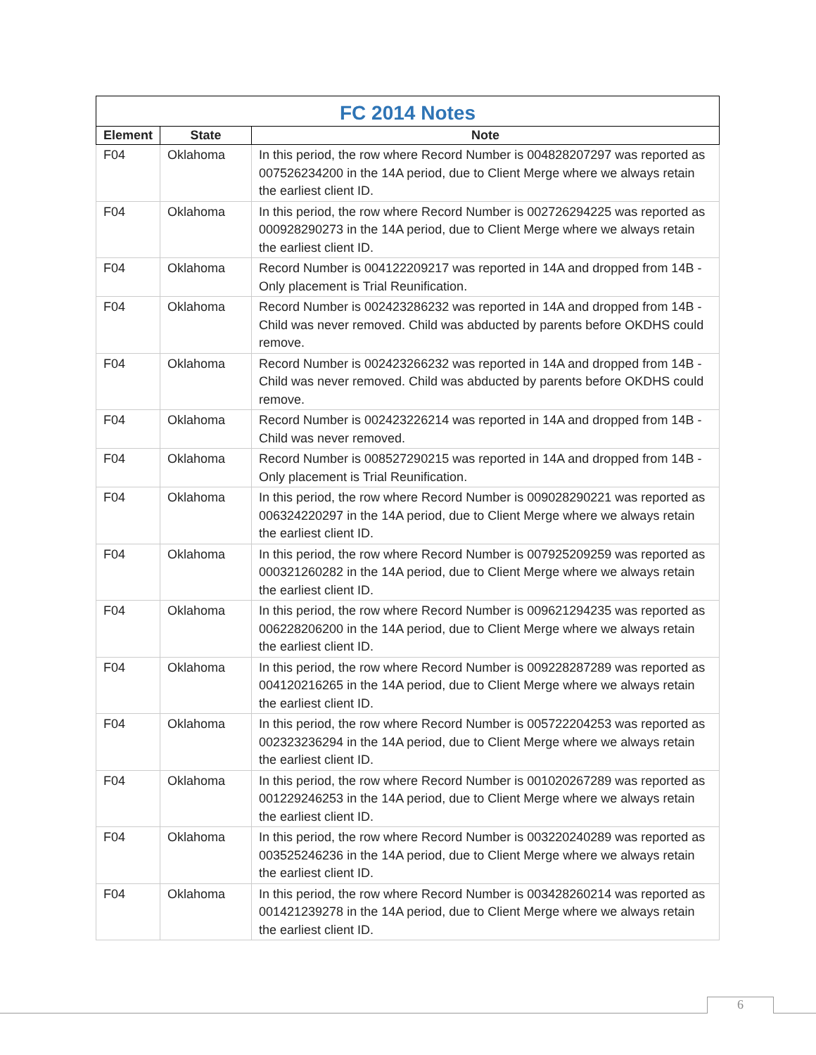FC 2014 Notes
| Element | State | Note |
| --- | --- | --- |
| F04 | Oklahoma | In this period, the row where Record Number is 004828207297 was reported as 007526234200 in the 14A period, due to Client Merge where we always retain the earliest client ID. |
| F04 | Oklahoma | In this period, the row where Record Number is 002726294225 was reported as 000928290273 in the 14A period, due to Client Merge where we always retain the earliest client ID. |
| F04 | Oklahoma | Record Number is 004122209217 was reported in 14A and dropped from 14B - Only placement is Trial Reunification. |
| F04 | Oklahoma | Record Number is 002423286232 was reported in 14A and dropped from 14B - Child was never removed. Child was abducted by parents before OKDHS could remove. |
| F04 | Oklahoma | Record Number is 002423266232 was reported in 14A and dropped from 14B - Child was never removed. Child was abducted by parents before OKDHS could remove. |
| F04 | Oklahoma | Record Number is 002423226214 was reported in 14A and dropped from 14B - Child was never removed. |
| F04 | Oklahoma | Record Number is 008527290215 was reported in 14A and dropped from 14B - Only placement is Trial Reunification. |
| F04 | Oklahoma | In this period, the row where Record Number is 009028290221 was reported as 006324220297 in the 14A period, due to Client Merge where we always retain the earliest client ID. |
| F04 | Oklahoma | In this period, the row where Record Number is 007925209259 was reported as 000321260282 in the 14A period, due to Client Merge where we always retain the earliest client ID. |
| F04 | Oklahoma | In this period, the row where Record Number is 009621294235 was reported as 006228206200 in the 14A period, due to Client Merge where we always retain the earliest client ID. |
| F04 | Oklahoma | In this period, the row where Record Number is 009228287289 was reported as 004120216265 in the 14A period, due to Client Merge where we always retain the earliest client ID. |
| F04 | Oklahoma | In this period, the row where Record Number is 005722204253 was reported as 002323236294 in the 14A period, due to Client Merge where we always retain the earliest client ID. |
| F04 | Oklahoma | In this period, the row where Record Number is 001020267289 was reported as 001229246253 in the 14A period, due to Client Merge where we always retain the earliest client ID. |
| F04 | Oklahoma | In this period, the row where Record Number is 003220240289 was reported as 003525246236 in the 14A period, due to Client Merge where we always retain the earliest client ID. |
| F04 | Oklahoma | In this period, the row where Record Number is 003428260214 was reported as 001421239278 in the 14A period, due to Client Merge where we always retain the earliest client ID. |
6